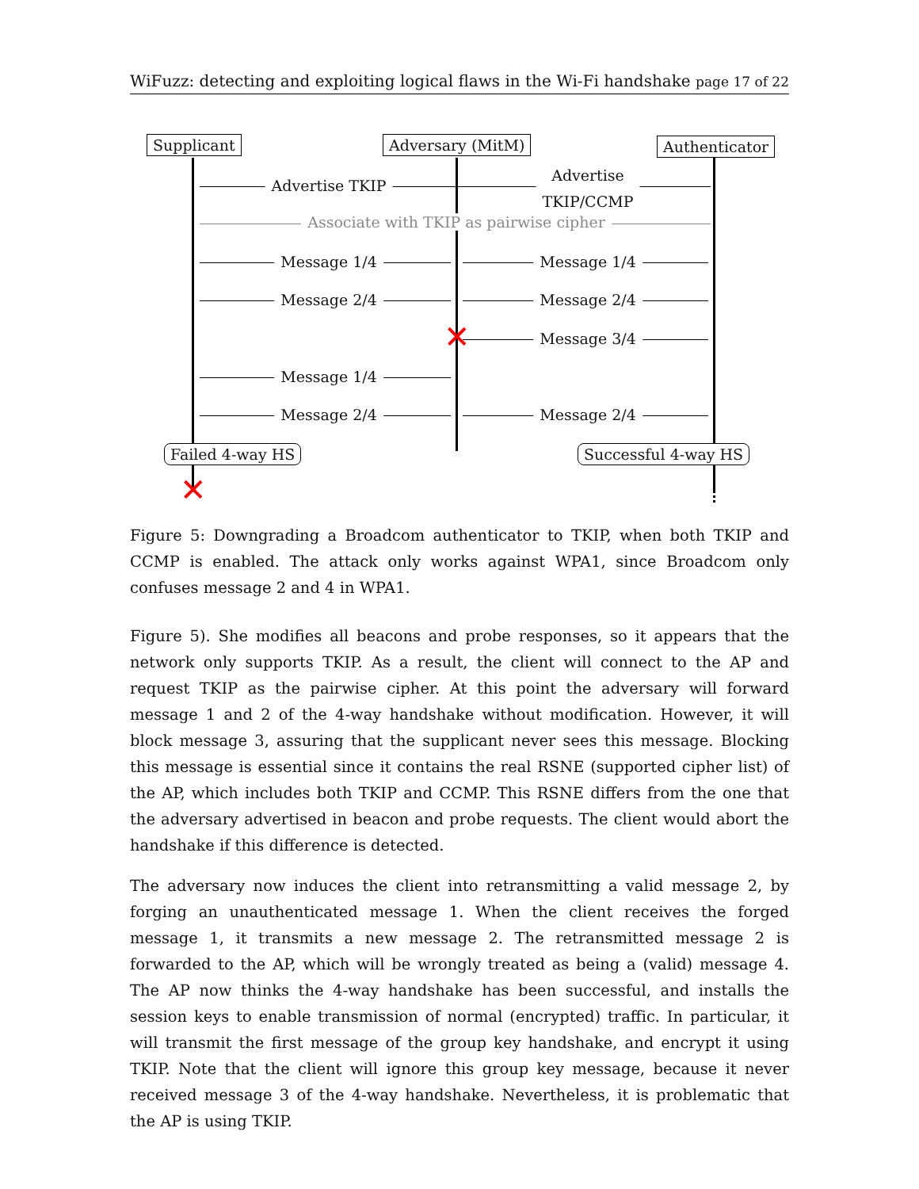WiFuzz: detecting and exploiting logical flaws in the Wi-Fi handshake page 17 of 22
Supplicant Adversary (MitM) Authenticator
Advertise TKIP
Advertise
TKIP/CCMP
Associate with TKIP as pairwise cipher
Message 1/4 Message 1/4
Message 2/4 Message 2/4
✕ Message 3/4
Message 1/4
Message 2/4 Message 2/4
Failed 4-way HS Successful 4-way HS
✕
Figure 5: Downgrading a Broadcom authenticator to TKIP, when both TKIP and CCMP is enabled. The attack only works against WPA1, since Broadcom only confuses message 2 and 4 in WPA1.
Figure 5). She modifies all beacons and probe responses, so it appears that the network only supports TKIP. As a result, the client will connect to the AP and request TKIP as the pairwise cipher. At this point the adversary will forward message 1 and 2 of the 4-way handshake without modification. However, it will block message 3, assuring that the supplicant never sees this message. Blocking this message is essential since it contains the real RSNE (supported cipher list) of the AP, which includes both TKIP and CCMP. This RSNE differs from the one that the adversary advertised in beacon and probe requests. The client would abort the handshake if this difference is detected.
The adversary now induces the client into retransmitting a valid message 2, by forging an unauthenticated message 1. When the client receives the forged message 1, it transmits a new message 2. The retransmitted message 2 is forwarded to the AP, which will be wrongly treated as being a (valid) message 4. The AP now thinks the 4-way handshake has been successful, and installs the session keys to enable transmission of normal (encrypted) traffic. In particular, it will transmit the first message of the group key handshake, and encrypt it using TKIP. Note that the client will ignore this group key message, because it never received message 3 of the 4-way handshake. Nevertheless, it is problematic that the AP is using TKIP.